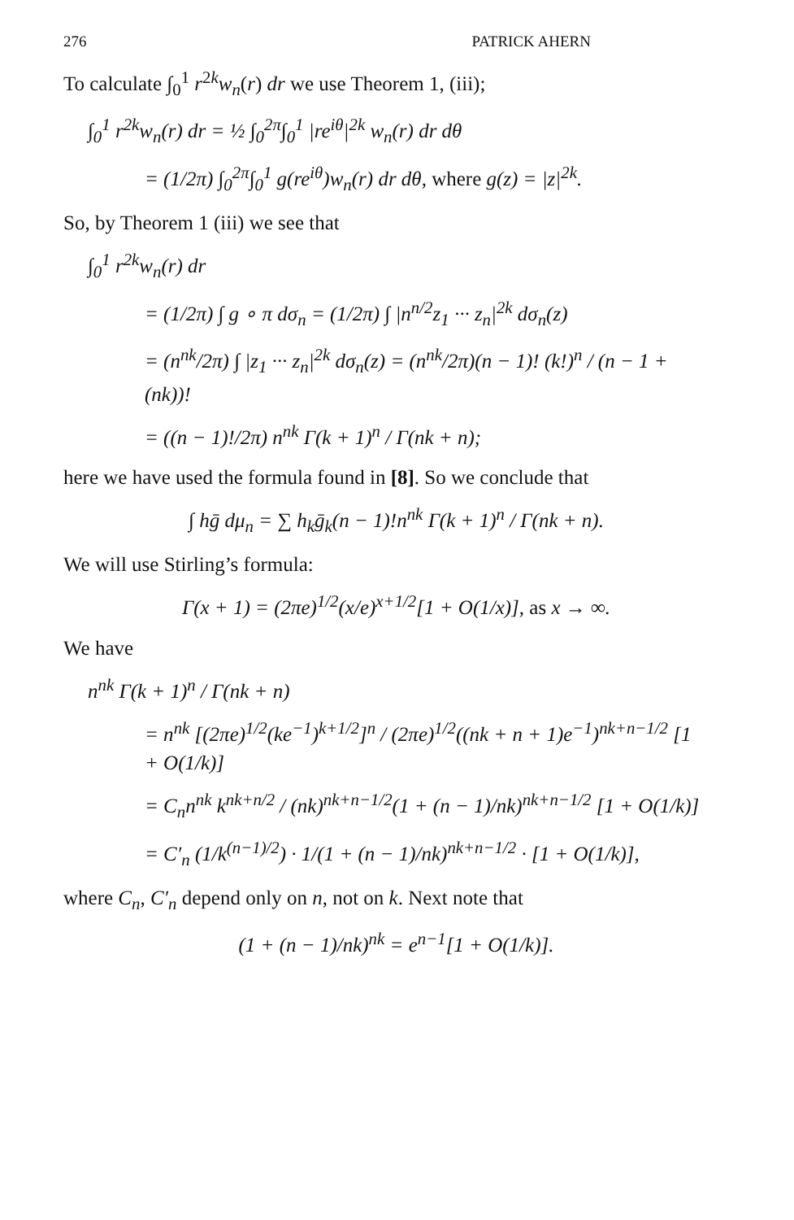276 PATRICK AHERN
To calculate ∫<sub>0</sub><sup>1</sup> r<sup>2k</sup>w<sub>n</sub>(r) dr we use Theorem 1, (iii);
∫<sub>0</sub><sup>1</sup> r<sup>2k</sup>w<sub>n</sub>(r) dr = ½ ∫<sub>0</sub><sup>2π</sup>∫<sub>0</sub><sup>1</sup> |re<sup>iθ</sup>|<sup>2k</sup> w<sub>n</sub>(r) dr dθ
= (1/2π) ∫<sub>0</sub><sup>2π</sup>∫<sub>0</sub><sup>1</sup> g(re<sup>iθ</sup>)w<sub>n</sub>(r) dr dθ, where g(z) = |z|<sup>2k</sup>.
So, by Theorem 1 (iii) we see that
∫<sub>0</sub><sup>1</sup> r<sup>2k</sup>w<sub>n</sub>(r) dr
= (1/2π) ∫ g ∘ π dσ<sub>n</sub> = (1/2π) ∫ |n<sup>n/2</sup>z<sub>1</sub> ··· z<sub>n</sub>|<sup>2k</sup> dσ<sub>n</sub>(z)
= (n<sup>nk</sup>/2π) ∫ |z<sub>1</sub> ··· z<sub>n</sub>|<sup>2k</sup> dσ<sub>n</sub>(z) = (n<sup>nk</sup>/2π)(n − 1)! (k!)<sup>n</sup> / (n − 1 + (nk))!
= ((n − 1)!/2π) n<sup>nk</sup> Γ(k + 1)<sup>n</sup> / Γ(nk + n);
here we have used the formula found in [8]. So we conclude that
∫ hḡ dμ<sub>n</sub> = ∑ h<sub>k</sub>ḡ<sub>k</sub>(n − 1)!n<sup>nk</sup> Γ(k + 1)<sup>n</sup> / Γ(nk + n).
We will use Stirling’s formula:
Γ(x + 1) = (2πe)<sup>1/2</sup>(x/e)<sup>x+1/2</sup>[1 + O(1/x)], as x → ∞.
We have
n<sup>nk</sup> Γ(k + 1)<sup>n</sup> / Γ(nk + n)
= n<sup>nk</sup> [(2πe)<sup>1/2</sup>(ke<sup>−1</sup>)<sup>k+1/2</sup>]<sup>n</sup> / (2πe)<sup>1/2</sup>((nk + n + 1)e<sup>−1</sup>)<sup>nk+n−1/2</sup> [1 + O(1/k)]
= C<sub>n</sub>n<sup>nk</sup> k<sup>nk+n/2</sup> / (nk)<sup>nk+n−1/2</sup>(1 + (n − 1)/nk)<sup>nk+n−1/2</sup> [1 + O(1/k)]
= C′<sub>n</sub> (1/k<sup>(n−1)/2</sup>) · 1/(1 + (n − 1)/nk)<sup>nk+n−1/2</sup> · [1 + O(1/k)],
where C<sub>n</sub>, C′<sub>n</sub> depend only on n, not on k. Next note that
(1 + (n − 1)/nk)<sup>nk</sup> = e<sup>n−1</sup>[1 + O(1/k)].